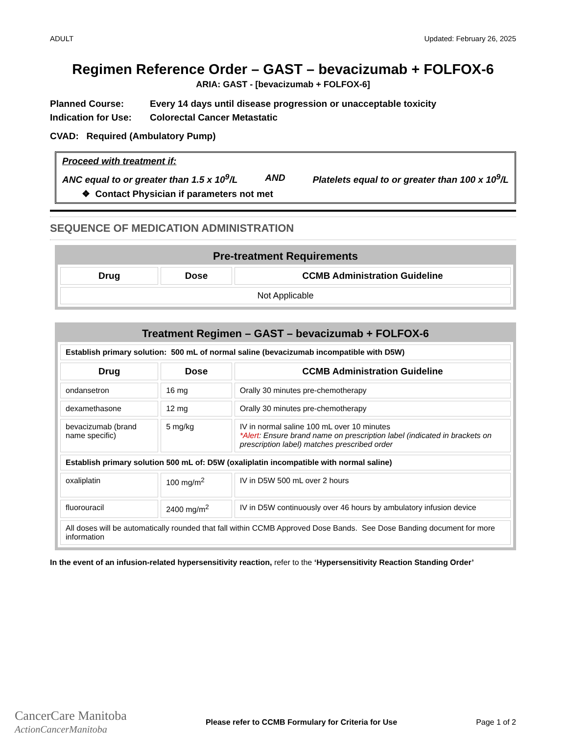ADULT Updated: February 26, 2025
Regimen Reference Order – GAST – bevacizumab + FOLFOX-6
ARIA: GAST - [bevacizumab + FOLFOX-6]
Planned Course: Every 14 days until disease progression or unacceptable toxicity
Indication for Use: Colorectal Cancer Metastatic
CVAD: Required (Ambulatory Pump)
Proceed with treatment if:
ANC equal to or greater than 1.5 x 10<sup>9</sup>/L AND Platelets equal to or greater than 100 x 10<sup>9</sup>/L
❖ Contact Physician if parameters not met
SEQUENCE OF MEDICATION ADMINISTRATION
Pre-treatment Requirements
| Drug | Dose | CCMB Administration Guideline |
| --- | --- | --- |
| Not Applicable | | |
Treatment Regimen – GAST – bevacizumab + FOLFOX-6
| Establish primary solution: 500 mL of normal saline (bevacizumab incompatible with D5W) | | |
| Drug | Dose | CCMB Administration Guideline |
| ondansetron | 16 mg | Orally 30 minutes pre-chemotherapy |
| dexamethasone | 12 mg | Orally 30 minutes pre-chemotherapy |
| bevacizumab (brand name specific) | 5 mg/kg | IV in normal saline 100 mL over 10 minutes *Alert : Ensure brand name on prescription label (indicated in brackets on prescription label) matches prescribed order |
| Establish primary solution 500 mL of: D5W (oxaliplatin incompatible with normal saline) | | |
| oxaliplatin | 100 mg/m<sup>2</sup> | IV in D5W 500 mL over 2 hours |
| fluorouracil | 2400 mg/m<sup>2</sup> | IV in D5W continuously over 46 hours by ambulatory infusion device |
| All doses will be automatically rounded that fall within CCMB Approved Dose Bands. See Dose Banding document for more information | | |
In the event of an infusion-related hypersensitivity reaction, refer to the ‘Hypersensitivity Reaction Standing Order’
CancerCare Manitoba
ActionCancerManitoba
Please refer to CCMB Formulary for Criteria for Use Page 1 of 2